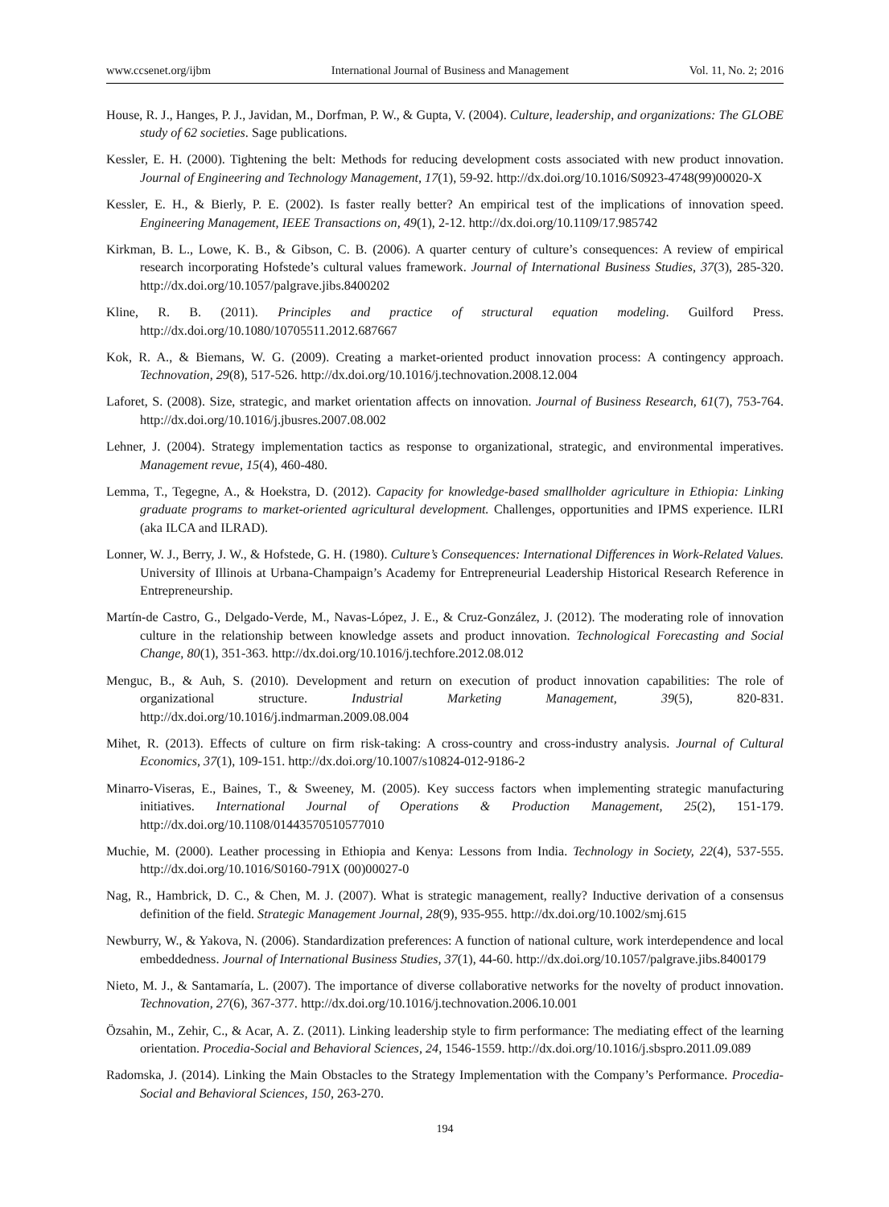www.ccsenet.org/ijbm International Journal of Business and Management Vol. 11, No. 2; 2016
House, R. J., Hanges, P. J., Javidan, M., Dorfman, P. W., & Gupta, V. (2004). Culture, leadership, and organizations: The GLOBE study of 62 societies. Sage publications.
Kessler, E. H. (2000). Tightening the belt: Methods for reducing development costs associated with new product innovation. Journal of Engineering and Technology Management, 17(1), 59-92. http://dx.doi.org/10.1016/S0923-4748(99)00020-X
Kessler, E. H., & Bierly, P. E. (2002). Is faster really better? An empirical test of the implications of innovation speed. Engineering Management, IEEE Transactions on, 49(1), 2-12. http://dx.doi.org/10.1109/17.985742
Kirkman, B. L., Lowe, K. B., & Gibson, C. B. (2006). A quarter century of culture’s consequences: A review of empirical research incorporating Hofstede’s cultural values framework. Journal of International Business Studies, 37(3), 285-320. http://dx.doi.org/10.1057/palgrave.jibs.8400202
Kline, R. B. (2011). Principles and practice of structural equation modeling. Guilford Press. http://dx.doi.org/10.1080/10705511.2012.687667
Kok, R. A., & Biemans, W. G. (2009). Creating a market-oriented product innovation process: A contingency approach. Technovation, 29(8), 517-526. http://dx.doi.org/10.1016/j.technovation.2008.12.004
Laforet, S. (2008). Size, strategic, and market orientation affects on innovation. Journal of Business Research, 61(7), 753-764. http://dx.doi.org/10.1016/j.jbusres.2007.08.002
Lehner, J. (2004). Strategy implementation tactics as response to organizational, strategic, and environmental imperatives. Management revue, 15(4), 460-480.
Lemma, T., Tegegne, A., & Hoekstra, D. (2012). Capacity for knowledge-based smallholder agriculture in Ethiopia: Linking graduate programs to market-oriented agricultural development. Challenges, opportunities and IPMS experience. ILRI (aka ILCA and ILRAD).
Lonner, W. J., Berry, J. W., & Hofstede, G. H. (1980). Culture’s Consequences: International Differences in Work-Related Values. University of Illinois at Urbana-Champaign’s Academy for Entrepreneurial Leadership Historical Research Reference in Entrepreneurship.
Martín-de Castro, G., Delgado-Verde, M., Navas-López, J. E., & Cruz-González, J. (2012). The moderating role of innovation culture in the relationship between knowledge assets and product innovation. Technological Forecasting and Social Change, 80(1), 351-363. http://dx.doi.org/10.1016/j.techfore.2012.08.012
Menguc, B., & Auh, S. (2010). Development and return on execution of product innovation capabilities: The role of organizational structure. Industrial Marketing Management, 39(5), 820-831. http://dx.doi.org/10.1016/j.indmarman.2009.08.004
Mihet, R. (2013). Effects of culture on firm risk-taking: A cross-country and cross-industry analysis. Journal of Cultural Economics, 37(1), 109-151. http://dx.doi.org/10.1007/s10824-012-9186-2
Minarro-Viseras, E., Baines, T., & Sweeney, M. (2005). Key success factors when implementing strategic manufacturing initiatives. International Journal of Operations & Production Management, 25(2), 151-179. http://dx.doi.org/10.1108/01443570510577010
Muchie, M. (2000). Leather processing in Ethiopia and Kenya: Lessons from India. Technology in Society, 22(4), 537-555. http://dx.doi.org/10.1016/S0160-791X (00)00027-0
Nag, R., Hambrick, D. C., & Chen, M. J. (2007). What is strategic management, really? Inductive derivation of a consensus definition of the field. Strategic Management Journal, 28(9), 935-955. http://dx.doi.org/10.1002/smj.615
Newburry, W., & Yakova, N. (2006). Standardization preferences: A function of national culture, work interdependence and local embeddedness. Journal of International Business Studies, 37(1), 44-60. http://dx.doi.org/10.1057/palgrave.jibs.8400179
Nieto, M. J., & Santamaría, L. (2007). The importance of diverse collaborative networks for the novelty of product innovation. Technovation, 27(6), 367-377. http://dx.doi.org/10.1016/j.technovation.2006.10.001
Özsahin, M., Zehir, C., & Acar, A. Z. (2011). Linking leadership style to firm performance: The mediating effect of the learning orientation. Procedia-Social and Behavioral Sciences, 24, 1546-1559. http://dx.doi.org/10.1016/j.sbspro.2011.09.089
Radomska, J. (2014). Linking the Main Obstacles to the Strategy Implementation with the Company’s Performance. Procedia-Social and Behavioral Sciences, 150, 263-270.
194